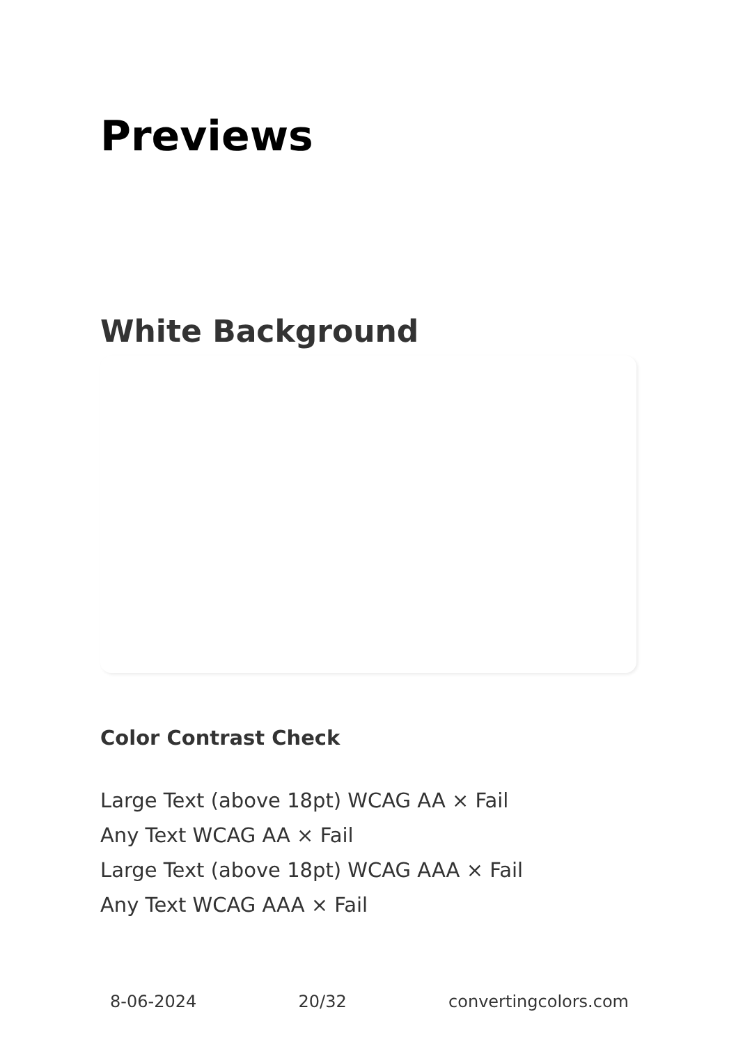Previews
White Background
Color Contrast Check
Large Text (above 18pt) WCAG AA × Fail
Any Text WCAG AA × Fail
Large Text (above 18pt) WCAG AAA × Fail
Any Text WCAG AAA × Fail
8-06-2024 20/32 convertingcolors.com